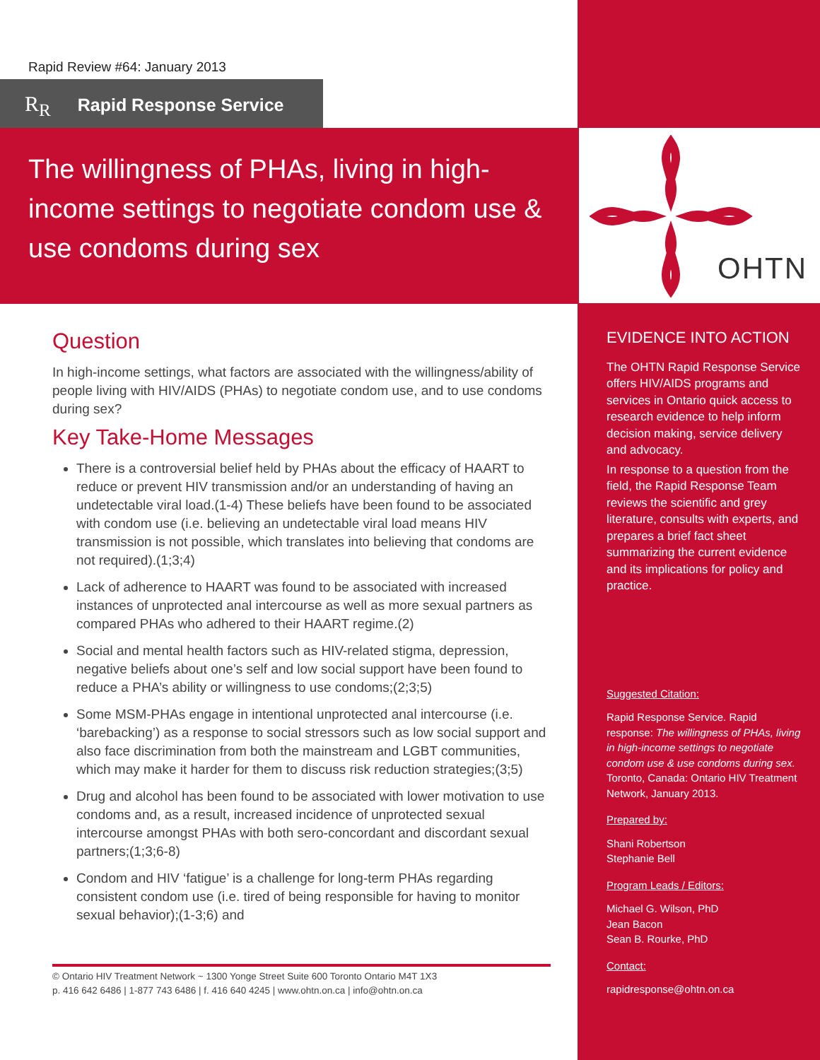Rapid Review #64: January 2013
R<sub>R</sub> Rapid Response Service
The willingness of PHAs, living in high-income settings to negotiate condom use & use condoms during sex
Question
In high-income settings, what factors are associated with the willingness/ability of people living with HIV/AIDS (PHAs) to negotiate condom use, and to use condoms during sex?
Key Take-Home Messages
There is a controversial belief held by PHAs about the efficacy of HAART to reduce or prevent HIV transmission and/or an understanding of having an undetectable viral load.(1-4) These beliefs have been found to be associated with condom use (i.e. believing an undetectable viral load means HIV transmission is not possible, which translates into believing that condoms are not required).(1;3;4)
Lack of adherence to HAART was found to be associated with increased instances of unprotected anal intercourse as well as more sexual partners as compared PHAs who adhered to their HAART regime.(2)
Social and mental health factors such as HIV-related stigma, depression, negative beliefs about one’s self and low social support have been found to reduce a PHA’s ability or willingness to use condoms;(2;3;5)
Some MSM-PHAs engage in intentional unprotected anal intercourse (i.e. ‘barebacking’) as a response to social stressors such as low social support and also face discrimination from both the mainstream and LGBT communities, which may make it harder for them to discuss risk reduction strategies;(3;5)
Drug and alcohol has been found to be associated with lower motivation to use condoms and, as a result, increased incidence of unprotected sexual intercourse amongst PHAs with both sero-concordant and discordant sexual partners;(1;3;6-8)
Condom and HIV ‘fatigue’ is a challenge for long-term PHAs regarding consistent condom use (i.e. tired of being responsible for having to monitor sexual behavior);(1-3;6) and
© Ontario HIV Treatment Network ~ 1300 Yonge Street Suite 600 Toronto Ontario M4T 1X3
p. 416 642 6486 | 1-877 743 6486 | f. 416 640 4245 | www.ohtn.on.ca | info@ohtn.on.ca
OHTN
EVIDENCE INTO ACTION
The OHTN Rapid Response Service offers HIV/AIDS programs and services in Ontario quick access to research evidence to help inform decision making, service delivery and advocacy.
In response to a question from the field, the Rapid Response Team reviews the scientific and grey literature, consults with experts, and prepares a brief fact sheet summarizing the current evidence and its implications for policy and practice.
Suggested Citation:
Rapid Response Service. Rapid response: The willingness of PHAs, living in high-income settings to negotiate condom use & use condoms during sex. Toronto, Canada: Ontario HIV Treatment Network, January 2013.
Prepared by:
Shani Robertson
Stephanie Bell
Program Leads / Editors:
Michael G. Wilson, PhD
Jean Bacon
Sean B. Rourke, PhD
Contact:
rapidresponse@ohtn.on.ca